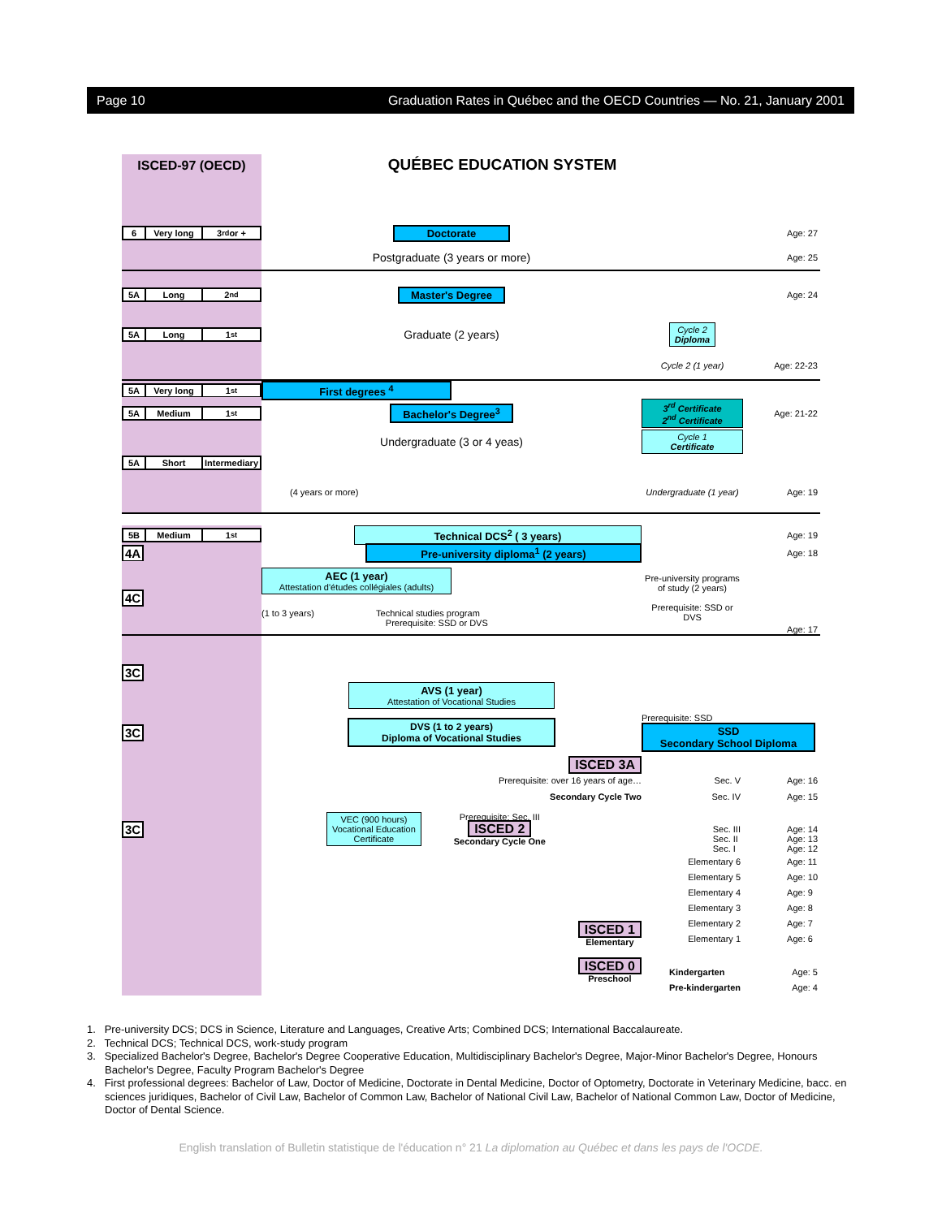Page 10 Graduation Rates in Québec and the OECD Countries — No. 21, January 2001
ISCED-97 (OECD)
QUÉBEC EDUCATION SYSTEM
6 Very long 3<sup>rd</sup> or +
Doctorate
Age: 27
Postgraduate (3 years or more)
Age: 25
5A Long 2<sup>nd</sup>
Master's Degree
Age: 24
5A Long 1<sup>st</sup>
Graduate (2 years)
Cycle 2
Diploma
Cycle 2 (1 year)
Age: 22-23
5A Very long 1<sup>st</sup>
First degrees <sup>4</sup>
5A Medium 1<sup>st</sup>
Bachelor's Degree<sup>3</sup>
3<sup>rd</sup> Certificate
2<sup>nd</sup> Certificate
Age: 21-22
Undergraduate (3 or 4 yeas)
Cycle 1
Certificate
5A Short Intermediary
(4 years or more)
Undergraduate (1 year)
Age: 19
5B Medium 1<sup>st</sup>
Technical DCS<sup>2</sup> ( 3 years)
Age: 19
4A
Pre-university diploma<sup>1</sup> (2 years)
Age: 18
4C
AEC (1 year)
Attestation d'études collégiales (adults)
(1 to 3 years) Technical studies program
Prerequisite: SSD or DVS
Pre-university programs of study (2 years)
Prerequisite: SSD or DVS
Age: 17
3C
AVS (1 year)
Attestation of Vocational Studies
3C
DVS (1 to 2 years)
Diploma of Vocational Studies
Prerequisite: SSD
SSD
Secondary School Diploma
ISCED 3A
Prerequisite: over 16 years of age…
Sec. V
Age: 16
Secondary Cycle Two
Sec. IV
Age: 15
3C
VEC (900 hours)
Vocational Education
Certificate Prerequisite: Sec. III
ISCED 2
Secondary Cycle One
Sec. III
Sec. II
Sec. I
Age: 14
Age: 13
Age: 12
ISCED 1
Elementary
Elementary 6
Elementary 5
Elementary 4
Elementary 3
Elementary 2
Elementary 1
Age: 11
Age: 10
Age: 9
Age: 8
Age: 7
Age: 6
ISCED 0
Preschool
Kindergarten
Pre-kindergarten
Age: 5
Age: 4
1. Pre-university DCS; DCS in Science, Literature and Languages, Creative Arts; Combined DCS; International Baccalaureate.
2. Technical DCS; Technical DCS, work-study program
3. Specialized Bachelor's Degree, Bachelor's Degree Cooperative Education, Multidisciplinary Bachelor's Degree, Major-Minor Bachelor's Degree, Honours Bachelor's Degree, Faculty Program Bachelor's Degree
4. First professional degrees: Bachelor of Law, Doctor of Medicine, Doctorate in Dental Medicine, Doctor of Optometry, Doctorate in Veterinary Medicine, bacc. en sciences juridiques, Bachelor of Civil Law, Bachelor of Common Law, Bachelor of National Civil Law, Bachelor of National Common Law, Doctor of Medicine, Doctor of Dental Science.
English translation of Bulletin statistique de l'éducation n° 21 La diplomation au Québec et dans les pays de l'OCDE.